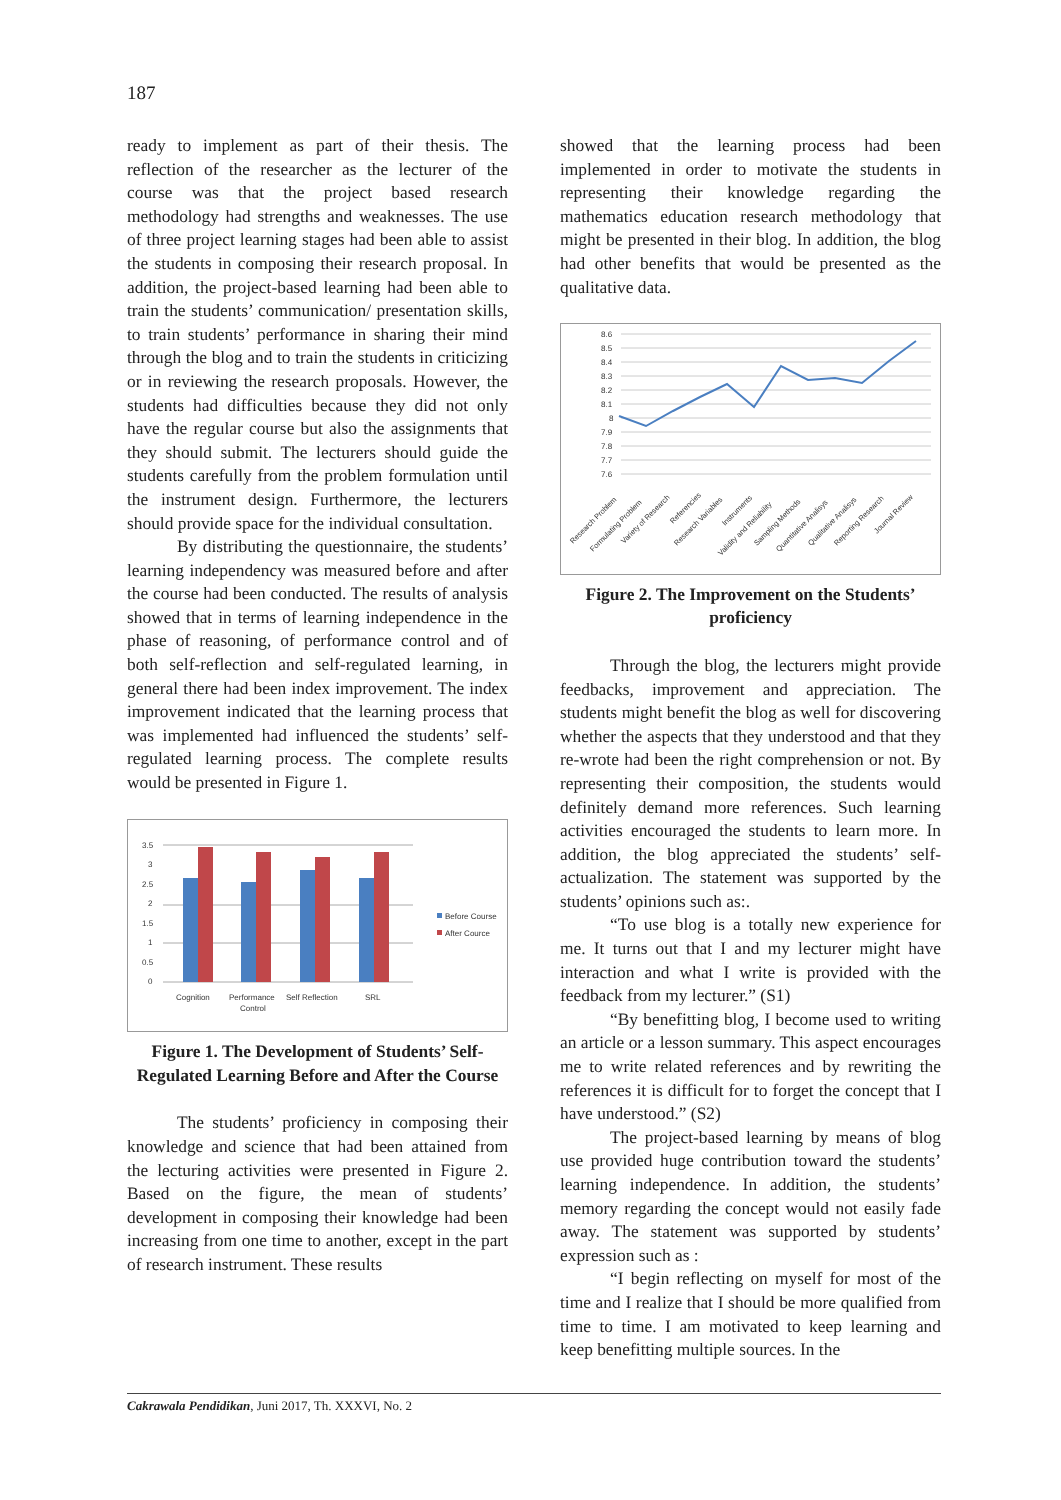187
ready to implement as part of their thesis. The reflection of the researcher as the lecturer of the course was that the project based research methodology had strengths and weaknesses. The use of three project learning stages had been able to assist the students in composing their research proposal. In addition, the project-based learning had been able to train the students’ communication/ presentation skills, to train students’ performance in sharing their mind through the blog and to train the students in criticizing or in reviewing the research proposals. However, the students had difficulties because they did not only have the regular course but also the assignments that they should submit. The lecturers should guide the students carefully from the problem formulation until the instrument design. Furthermore, the lecturers should provide space for the individual consultation.
By distributing the questionnaire, the students’ learning independency was measured before and after the course had been conducted. The results of analysis showed that in terms of learning independence in the phase of reasoning, of performance control and of both self-reflection and self-regulated learning, in general there had been index improvement. The index improvement indicated that the learning process that was implemented had influenced the students’ self-regulated learning process. The complete results would be presented in Figure 1.
3.5
3
2.5
2
1.5
1
0.5
0
Before Course
After Cource
Cognition
Performance
Control
Self Reflection
SRL
Figure 1. The Development of Students’ Self-Regulated Learning Before and After the Course
The students’ proficiency in composing their knowledge and science that had been attained from the lecturing activities were presented in Figure 2. Based on the figure, the mean of students’ development in composing their knowledge had been increasing from one time to another, except in the part of research instrument. These results
showed that the learning process had been implemented in order to motivate the students in representing their knowledge regarding the mathematics education research methodology that might be presented in their blog. In addition, the blog had other benefits that would be presented as the qualitative data.
8.6
8.5
8.4
8.3
8.2
8.1
8
7.9
7.8
7.7
7.6
Research Problem
Formulating Problem
Variety of Research
Referencies
Research Variables
Instruments
Validity and Reliability
Sampling Methods
Quantitative Analisys
Qualitative Analisys
Reporting Research
Journal Review
Figure 2. The Improvement on the Students’ proficiency
Through the blog, the lecturers might provide feedbacks, improvement and appreciation. The students might benefit the blog as well for discovering whether the aspects that they understood and that they re-wrote had been the right comprehension or not. By representing their composition, the students would definitely demand more references. Such learning activities encouraged the students to learn more. In addition, the blog appreciated the students’ self-actualization. The statement was supported by the students’ opinions such as:.
“To use blog is a totally new experience for me. It turns out that I and my lecturer might have interaction and what I write is provided with the feedback from my lecturer.” (S1)
“By benefitting blog, I become used to writing an article or a lesson summary. This aspect encourages me to write related references and by rewriting the references it is difficult for to forget the concept that I have understood.” (S2)
The project-based learning by means of blog use provided huge contribution toward the students’ learning independence. In addition, the students’ memory regarding the concept would not easily fade away. The statement was supported by students’ expression such as :
“I begin reflecting on myself for most of the time and I realize that I should be more qualified from time to time. I am motivated to keep learning and keep benefitting multiple sources. In the
Cakrawala Pendidikan, Juni 2017, Th. XXXVI, No. 2